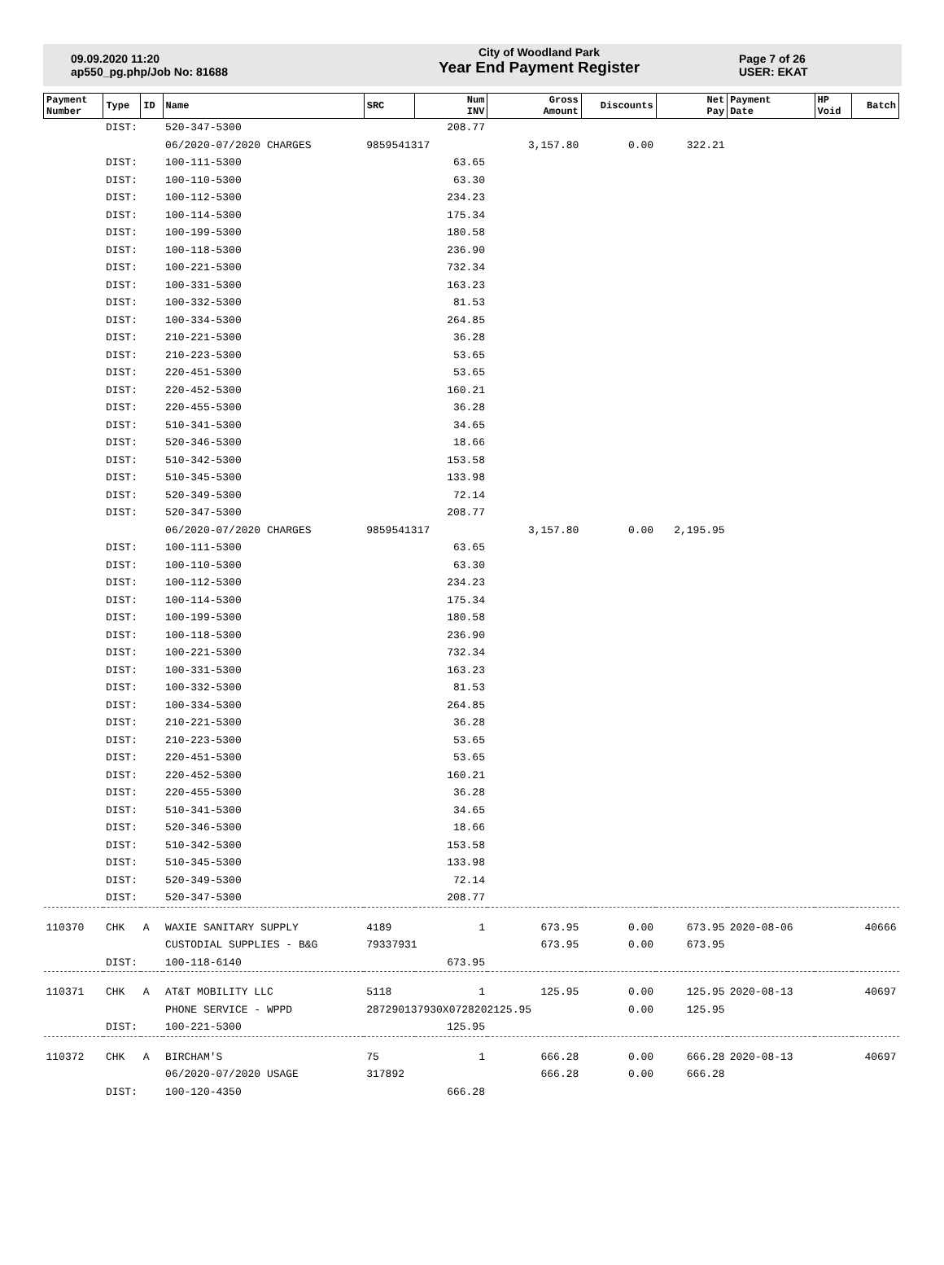09.09.2020 11:20
ap550_pg.php/Job No: 81688
City of Woodland Park
Year End Payment Register
Page 7 of 26
USER: EKAT
| Payment Number | Type | ID | Name | SRC | Num INV | Gross Amount | Discounts | Net Pay | Payment Date | HP Void | Batch |
| --- | --- | --- | --- | --- | --- | --- | --- | --- | --- | --- | --- |
| | DIST: | | 520-347-5300 | | 208.77 | | | | | | |
| | | | 06/2020-07/2020 CHARGES | 9859541317 | | 3,157.80 | 0.00 | 322.21 | | | |
| | DIST: | | 100-111-5300 | | 63.65 | | | | | | |
| | DIST: | | 100-110-5300 | | 63.30 | | | | | | |
| | DIST: | | 100-112-5300 | | 234.23 | | | | | | |
| | DIST: | | 100-114-5300 | | 175.34 | | | | | | |
| | DIST: | | 100-199-5300 | | 180.58 | | | | | | |
| | DIST: | | 100-118-5300 | | 236.90 | | | | | | |
| | DIST: | | 100-221-5300 | | 732.34 | | | | | | |
| | DIST: | | 100-331-5300 | | 163.23 | | | | | | |
| | DIST: | | 100-332-5300 | | 81.53 | | | | | | |
| | DIST: | | 100-334-5300 | | 264.85 | | | | | | |
| | DIST: | | 210-221-5300 | | 36.28 | | | | | | |
| | DIST: | | 210-223-5300 | | 53.65 | | | | | | |
| | DIST: | | 220-451-5300 | | 53.65 | | | | | | |
| | DIST: | | 220-452-5300 | | 160.21 | | | | | | |
| | DIST: | | 220-455-5300 | | 36.28 | | | | | | |
| | DIST: | | 510-341-5300 | | 34.65 | | | | | | |
| | DIST: | | 520-346-5300 | | 18.66 | | | | | | |
| | DIST: | | 510-342-5300 | | 153.58 | | | | | | |
| | DIST: | | 510-345-5300 | | 133.98 | | | | | | |
| | DIST: | | 520-349-5300 | | 72.14 | | | | | | |
| | DIST: | | 520-347-5300 | | 208.77 | | | | | | |
| | | | 06/2020-07/2020 CHARGES | 9859541317 | | 3,157.80 | 0.00 | 2,195.95 | | | |
| | DIST: | | 100-111-5300 | | 63.65 | | | | | | |
| | DIST: | | 100-110-5300 | | 63.30 | | | | | | |
| | DIST: | | 100-112-5300 | | 234.23 | | | | | | |
| | DIST: | | 100-114-5300 | | 175.34 | | | | | | |
| | DIST: | | 100-199-5300 | | 180.58 | | | | | | |
| | DIST: | | 100-118-5300 | | 236.90 | | | | | | |
| | DIST: | | 100-221-5300 | | 732.34 | | | | | | |
| | DIST: | | 100-331-5300 | | 163.23 | | | | | | |
| | DIST: | | 100-332-5300 | | 81.53 | | | | | | |
| | DIST: | | 100-334-5300 | | 264.85 | | | | | | |
| | DIST: | | 210-221-5300 | | 36.28 | | | | | | |
| | DIST: | | 210-223-5300 | | 53.65 | | | | | | |
| | DIST: | | 220-451-5300 | | 53.65 | | | | | | |
| | DIST: | | 220-452-5300 | | 160.21 | | | | | | |
| | DIST: | | 220-455-5300 | | 36.28 | | | | | | |
| | DIST: | | 510-341-5300 | | 34.65 | | | | | | |
| | DIST: | | 520-346-5300 | | 18.66 | | | | | | |
| | DIST: | | 510-342-5300 | | 153.58 | | | | | | |
| | DIST: | | 510-345-5300 | | 133.98 | | | | | | |
| | DIST: | | 520-349-5300 | | 72.14 | | | | | | |
| | DIST: | | 520-347-5300 | | 208.77 | | | | | | |
| 110370 | CHK | A | WAXIE SANITARY SUPPLY | 4189 | 1 | 673.95 | 0.00 | 673.95 | 2020-08-06 | | 40666 |
| | | | CUSTODIAL SUPPLIES - B&G | 79337931 | | 673.95 | 0.00 | 673.95 | | | |
| | DIST: | | 100-118-6140 | | 673.95 | | | | | | |
| 110371 | CHK | A | AT&T MOBILITY LLC | 5118 | 1 | 125.95 | 0.00 | 125.95 | 2020-08-13 | | 40697 |
| | | | PHONE SERVICE - WPPD | 287290137930X0728202125.95 | | | 0.00 | 125.95 | | | |
| | DIST: | | 100-221-5300 | | 125.95 | | | | | | |
| 110372 | CHK | A | BIRCHAM'S | 75 | 1 | 666.28 | 0.00 | 666.28 | 2020-08-13 | | 40697 |
| | | | 06/2020-07/2020 USAGE | 317892 | | 666.28 | 0.00 | 666.28 | | | |
| | DIST: | | 100-120-4350 | | 666.28 | | | | | | |